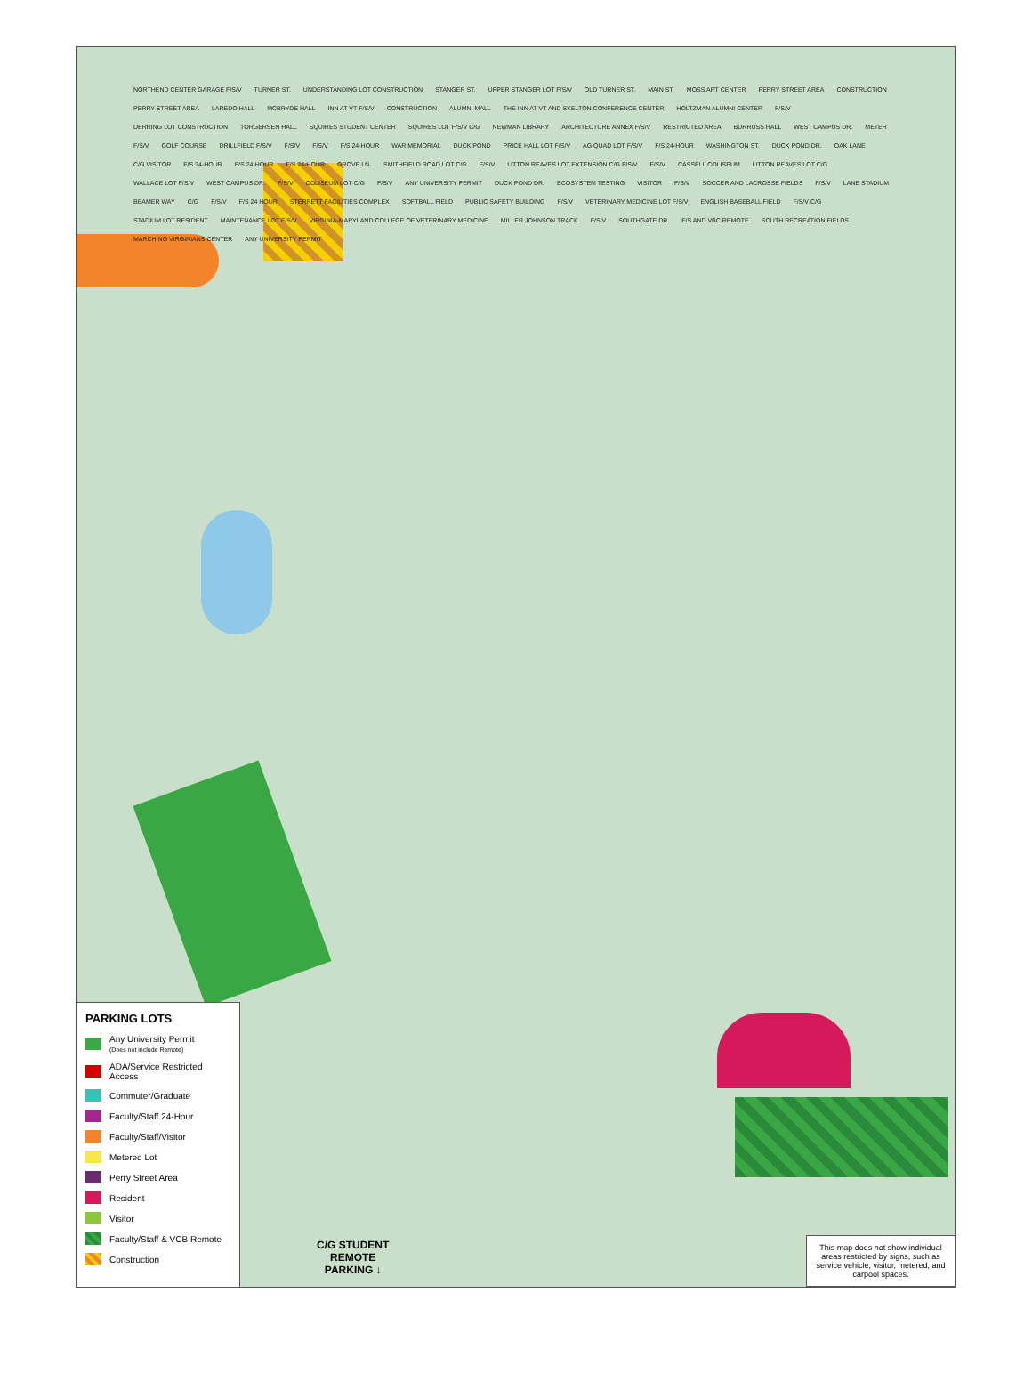NORTHEND CENTER GARAGE F/S/V TURNER ST. UNDERSTANDING LOT CONSTRUCTION STANGER ST. UPPER STANGER LOT F/S/V OLD TURNER ST. MAIN ST. MOSS ART CENTER PERRY STREET AREA CONSTRUCTION PERRY STREET AREA LAREDO HALL MCBRYDE HALL INN AT VT F/S/V CONSTRUCTION ALUMNI MALL THE INN AT VT AND SKELTON CONFERENCE CENTER HOLTZMAN ALUMNI CENTER F/S/V DERRING LOT CONSTRUCTION TORGERSEN HALL SQUIRES STUDENT CENTER SQUIRES LOT F/S/V C/G NEWMAN LIBRARY ARCHITECTURE ANNEX F/S/V RESTRICTED AREA BURRUSS HALL WEST CAMPUS DR. METER F/S/V GOLF COURSE DRILLFIELD F/S/V F/S/V F/S/V F/S 24-HOUR WAR MEMORIAL DUCK POND PRICE HALL LOT F/S/V AG QUAD LOT F/S/V F/S 24-HOUR WASHINGTON ST. DUCK POND DR. OAK LANE C/G VISITOR F/S 24-HOUR F/S 24-HOUR F/S 24-HOUR GROVE LN. SMITHFIELD ROAD LOT C/G F/S/V LITTON REAVES LOT EXTENSION C/G F/S/V F/S/V CASSELL COLISEUM LITTON REAVES LOT C/G WALLACE LOT F/S/V WEST CAMPUS DR. F/S/V COLISEUM LOT C/G F/S/V ANY UNIVERSITY PERMIT DUCK POND DR. ECOSYSTEM TESTING VISITOR F/S/V SOCCER AND LACROSSE FIELDS F/S/V LANE STADIUM BEAMER WAY C/G F/S/V F/S 24 HOUR STERRETT FACILITIES COMPLEX SOFTBALL FIELD PUBLIC SAFETY BUILDING F/S/V VETERINARY MEDICINE LOT F/S/V ENGLISH BASEBALL FIELD F/S/V C/G STADIUM LOT RESIDENT MAINTENANCE LOT F/S/V VIRGINIA-MARYLAND COLLEGE OF VETERINARY MEDICINE MILLER JOHNSON TRACK F/S/V SOUTHGATE DR. F/S AND VBC REMOTE SOUTH RECREATION FIELDS MARCHING VIRGINIANS CENTER ANY UNIVERSITY PERMIT
PARKING LOTS
Any University Permit
(Does not include Remote)
ADA/Service Restricted Access
Commuter/Graduate
Faculty/Staff 24-Hour
Faculty/Staff/Visitor
Metered Lot
Perry Street Area
Resident
Visitor
Faculty/Staff & VCB Remote
Construction
C/G STUDENT
REMOTE
PARKING ↓
This map does not show individual areas restricted by signs, such as service vehicle, visitor, metered, and carpool spaces.